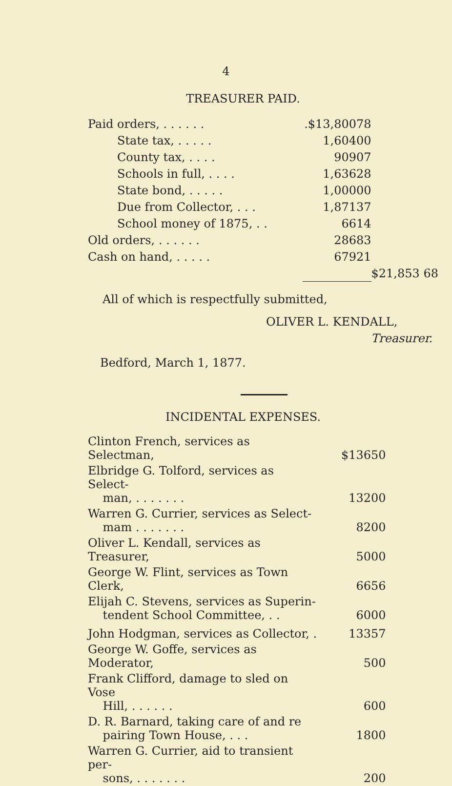4
TREASURER PAID.
| Paid orders, . . . . . . | .$13,800 | 78 | |
| State tax, . . . . . | 1,604 | 00 | |
| County tax, . . . . | 909 | 07 | |
| Schools in full, . . . . | 1,636 | 28 | |
| State bond, . . . . . | 1,000 | 00 | |
| Due from Collector, . . . | 1,871 | 37 | |
| School money of 1875, . . | 66 | 14 | |
| Old orders, . . . . . . | 286 | 83 | |
| Cash on hand, . . . . . | 679 | 21 | |
| | | | $21,853 68 |
All of which is respectfully submitted,
OLIVER L. KENDALL,
Treasurer.
Bedford, March 1, 1877.
INCIDENTAL EXPENSES.
| Clinton French, services as Selectman, | $136 | 50 |
| Elbridge G. Tolford, services as Select- man, . . . . . . . | 132 | 00 |
| Warren G. Currier, services as Select- mam . . . . . . . | 82 | 00 |
| Oliver L. Kendall, services as Treasurer, | 50 | 00 |
| George W. Flint, services as Town Clerk, | 66 | 56 |
| Elijah C. Stevens, services as Superin- tendent School Committee, . . | 60 | 00 |
| John Hodgman, services as Collector, . | 133 | 57 |
| George W. Goffe, services as Moderator, | 5 | 00 |
| Frank Clifford, damage to sled on Vose Hill, . . . . . . | 6 | 00 |
| D. R. Barnard, taking care of and re pairing Town House, . . . | 18 | 00 |
| Warren G. Currier, aid to transient per- sons, . . . . . . . | 2 | 00 |